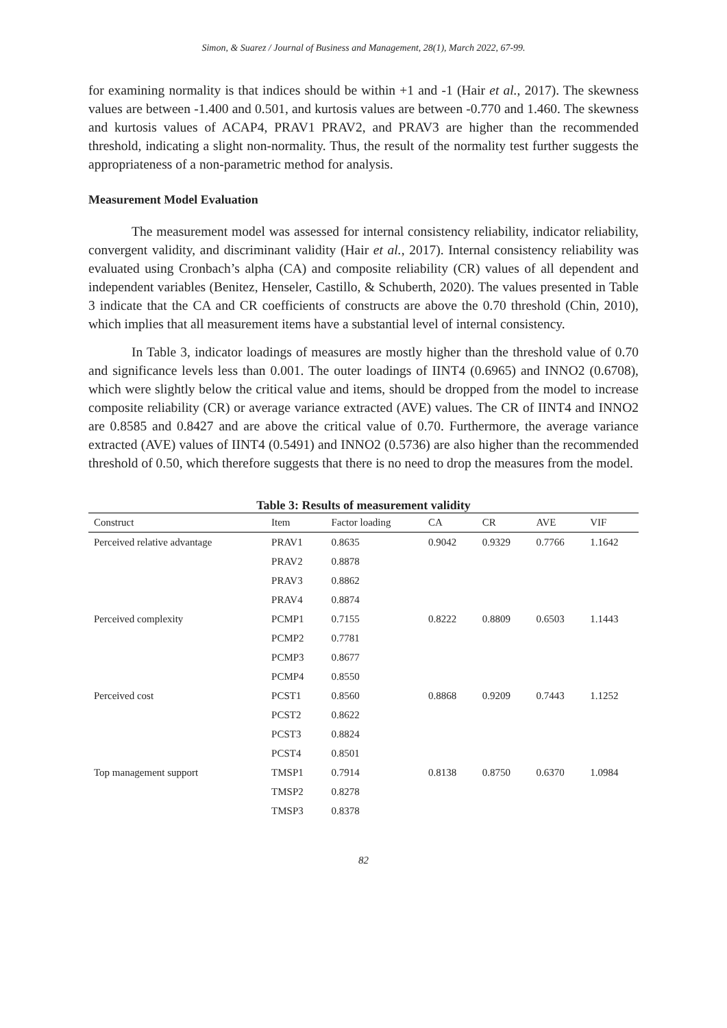Simon, & Suarez / Journal of Business and Management, 28(1), March 2022, 67-99.
for examining normality is that indices should be within +1 and -1 (Hair et al., 2017). The skewness values are between -1.400 and 0.501, and kurtosis values are between -0.770 and 1.460. The skewness and kurtosis values of ACAP4, PRAV1 PRAV2, and PRAV3 are higher than the recommended threshold, indicating a slight non-normality. Thus, the result of the normality test further suggests the appropriateness of a non-parametric method for analysis.
Measurement Model Evaluation
The measurement model was assessed for internal consistency reliability, indicator reliability, convergent validity, and discriminant validity (Hair et al., 2017). Internal consistency reliability was evaluated using Cronbach’s alpha (CA) and composite reliability (CR) values of all dependent and independent variables (Benitez, Henseler, Castillo, & Schuberth, 2020). The values presented in Table 3 indicate that the CA and CR coefficients of constructs are above the 0.70 threshold (Chin, 2010), which implies that all measurement items have a substantial level of internal consistency.
In Table 3, indicator loadings of measures are mostly higher than the threshold value of 0.70 and significance levels less than 0.001. The outer loadings of IINT4 (0.6965) and INNO2 (0.6708), which were slightly below the critical value and items, should be dropped from the model to increase composite reliability (CR) or average variance extracted (AVE) values. The CR of IINT4 and INNO2 are 0.8585 and 0.8427 and are above the critical value of 0.70. Furthermore, the average variance extracted (AVE) values of IINT4 (0.5491) and INNO2 (0.5736) are also higher than the recommended threshold of 0.50, which therefore suggests that there is no need to drop the measures from the model.
Table 3: Results of measurement validity
| Construct | Item | Factor loading | CA | CR | AVE | VIF |
| --- | --- | --- | --- | --- | --- | --- |
| Perceived relative advantage | PRAV1 | 0.8635 | 0.9042 | 0.9329 | 0.7766 | 1.1642 |
| | PRAV2 | 0.8878 | | | | |
| | PRAV3 | 0.8862 | | | | |
| | PRAV4 | 0.8874 | | | | |
| Perceived complexity | PCMP1 | 0.7155 | 0.8222 | 0.8809 | 0.6503 | 1.1443 |
| | PCMP2 | 0.7781 | | | | |
| | PCMP3 | 0.8677 | | | | |
| | PCMP4 | 0.8550 | | | | |
| Perceived cost | PCST1 | 0.8560 | 0.8868 | 0.9209 | 0.7443 | 1.1252 |
| | PCST2 | 0.8622 | | | | |
| | PCST3 | 0.8824 | | | | |
| | PCST4 | 0.8501 | | | | |
| Top management support | TMSP1 | 0.7914 | 0.8138 | 0.8750 | 0.6370 | 1.0984 |
| | TMSP2 | 0.8278 | | | | |
| | TMSP3 | 0.8378 | | | | |
82